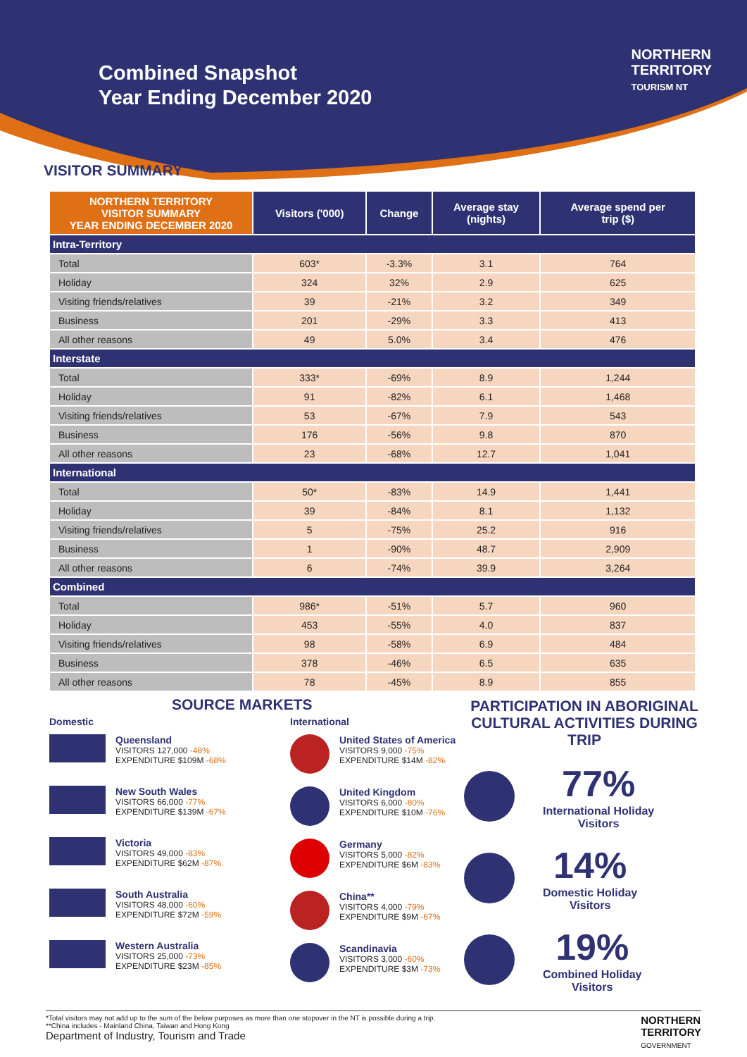Combined Snapshot
Year Ending December 2020
NORTHERN
TERRITORY
TOURISM NT
VISITOR SUMMARY
| NORTHERN TERRITORY VISITOR SUMMARY YEAR ENDING DECEMBER 2020 | Visitors ('000) | Change | Average stay (nights) | Average spend per trip ($) |
| --- | --- | --- | --- | --- |
| Intra-Territory | | | | |
| Total | 603* | -3.3% | 3.1 | 764 |
| Holiday | 324 | 32% | 2.9 | 625 |
| Visiting friends/relatives | 39 | -21% | 3.2 | 349 |
| Business | 201 | -29% | 3.3 | 413 |
| All other reasons | 49 | 5.0% | 3.4 | 476 |
| Interstate | | | | |
| Total | 333* | -69% | 8.9 | 1,244 |
| Holiday | 91 | -82% | 6.1 | 1,468 |
| Visiting friends/relatives | 53 | -67% | 7.9 | 543 |
| Business | 176 | -56% | 9.8 | 870 |
| All other reasons | 23 | -68% | 12.7 | 1,041 |
| International | | | | |
| Total | 50* | -83% | 14.9 | 1,441 |
| Holiday | 39 | -84% | 8.1 | 1,132 |
| Visiting friends/relatives | 5 | -75% | 25.2 | 916 |
| Business | 1 | -90% | 48.7 | 2,909 |
| All other reasons | 6 | -74% | 39.9 | 3,264 |
| Combined | | | | |
| Total | 986* | -51% | 5.7 | 960 |
| Holiday | 453 | -55% | 4.0 | 837 |
| Visiting friends/relatives | 98 | -58% | 6.9 | 484 |
| Business | 378 | -46% | 6.5 | 635 |
| All other reasons | 78 | -45% | 8.9 | 855 |
SOURCE MARKETS
Domestic
Queensland
VISITORS 127,000 -48%
EXPENDITURE $109M -68%
New South Wales
VISITORS 66,000 -77%
EXPENDITURE $139M -67%
Victoria
VISITORS 49,000 -83%
EXPENDITURE $62M -87%
South Australia
VISITORS 48,000 -60%
EXPENDITURE $72M -59%
Western Australia
VISITORS 25,000 -73%
EXPENDITURE $23M -85%
International
United States of America
VISITORS 9,000 -75%
EXPENDITURE $14M -82%
United Kingdom
VISITORS 6,000 -80%
EXPENDITURE $10M -76%
Germany
VISITORS 5,000 -82%
EXPENDITURE $6M -83%
China**
VISITORS 4,000 -79%
EXPENDITURE $9M -67%
Scandinavia
VISITORS 3,000 -60%
EXPENDITURE $3M -73%
PARTICIPATION IN ABORIGINAL CULTURAL ACTIVITIES DURING TRIP
77%
International Holiday
Visitors
14%
Domestic Holiday
Visitors
19%
Combined Holiday
Visitors
*Total visitors may not add up to the sum of the below purposes as more than one stopover in the NT is possible during a trip.
**China includes - Mainland China, Taiwan and Hong Kong
Department of Industry, Tourism and Trade
NORTHERN
TERRITORY
GOVERNMENT